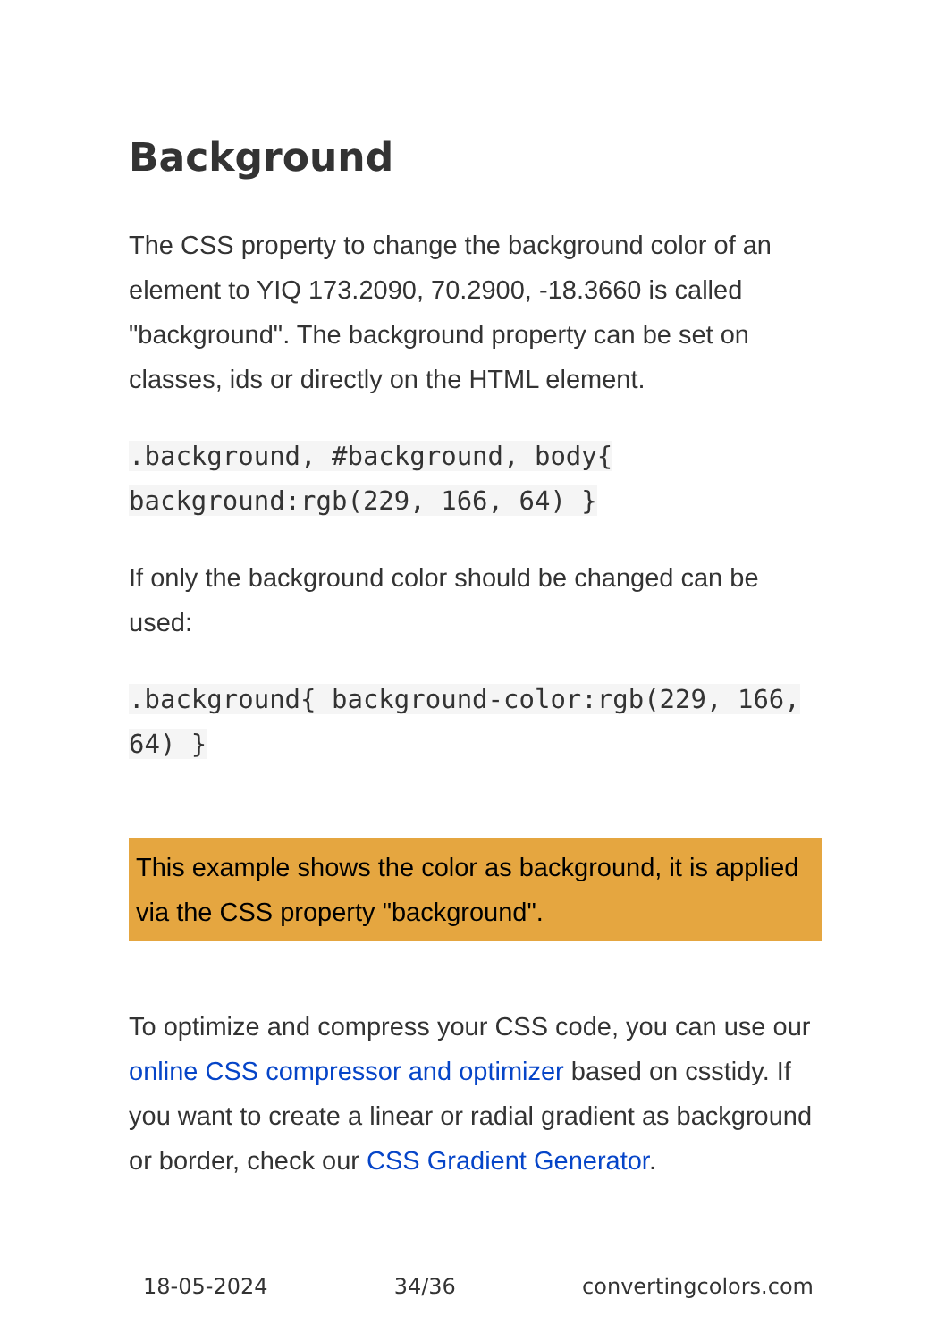Background
The CSS property to change the background color of an element to YIQ 173.2090, 70.2900, -18.3660 is called "background". The background property can be set on classes, ids or directly on the HTML element.
.background, #background, body{ background:rgb(229, 166, 64) }
If only the background color should be changed can be used:
.background{ background-color:rgb(229, 166, 64) }
This example shows the color as background, it is applied via the CSS property "background".
To optimize and compress your CSS code, you can use our online CSS compressor and optimizer based on csstidy. If you want to create a linear or radial gradient as background or border, check our CSS Gradient Generator.
18-05-2024 34/36 convertingcolors.com